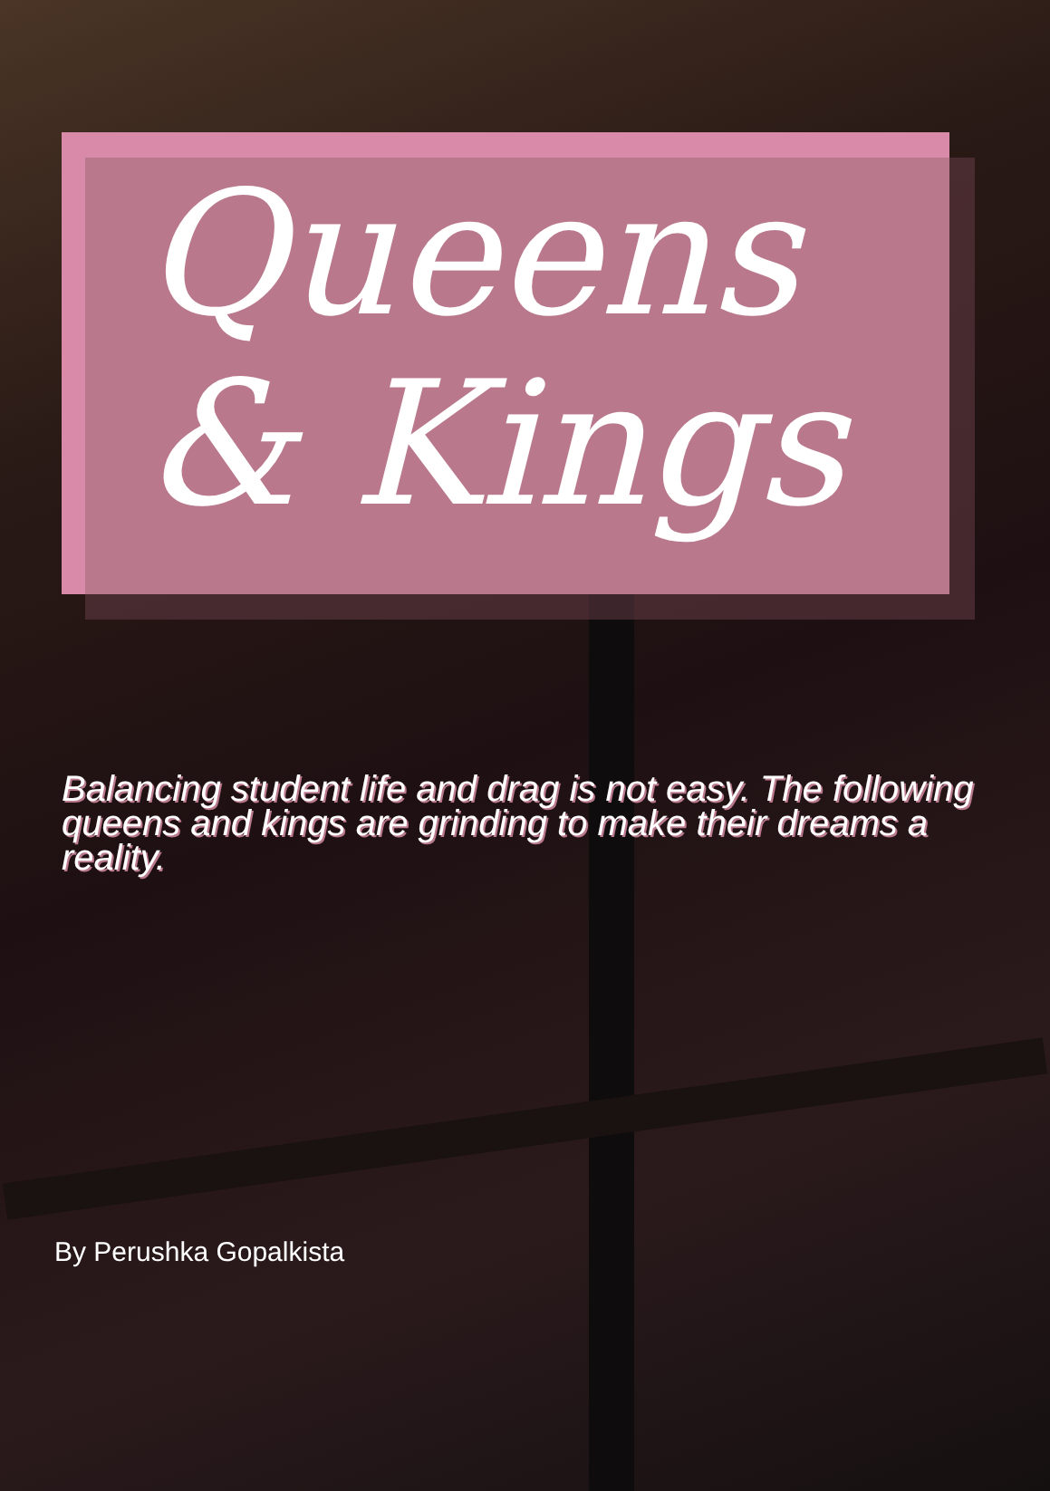Queens
& Kings
Balancing student life and drag is not easy. The following queens and kings are grinding to make their dreams a reality.
By Perushka Gopalkista